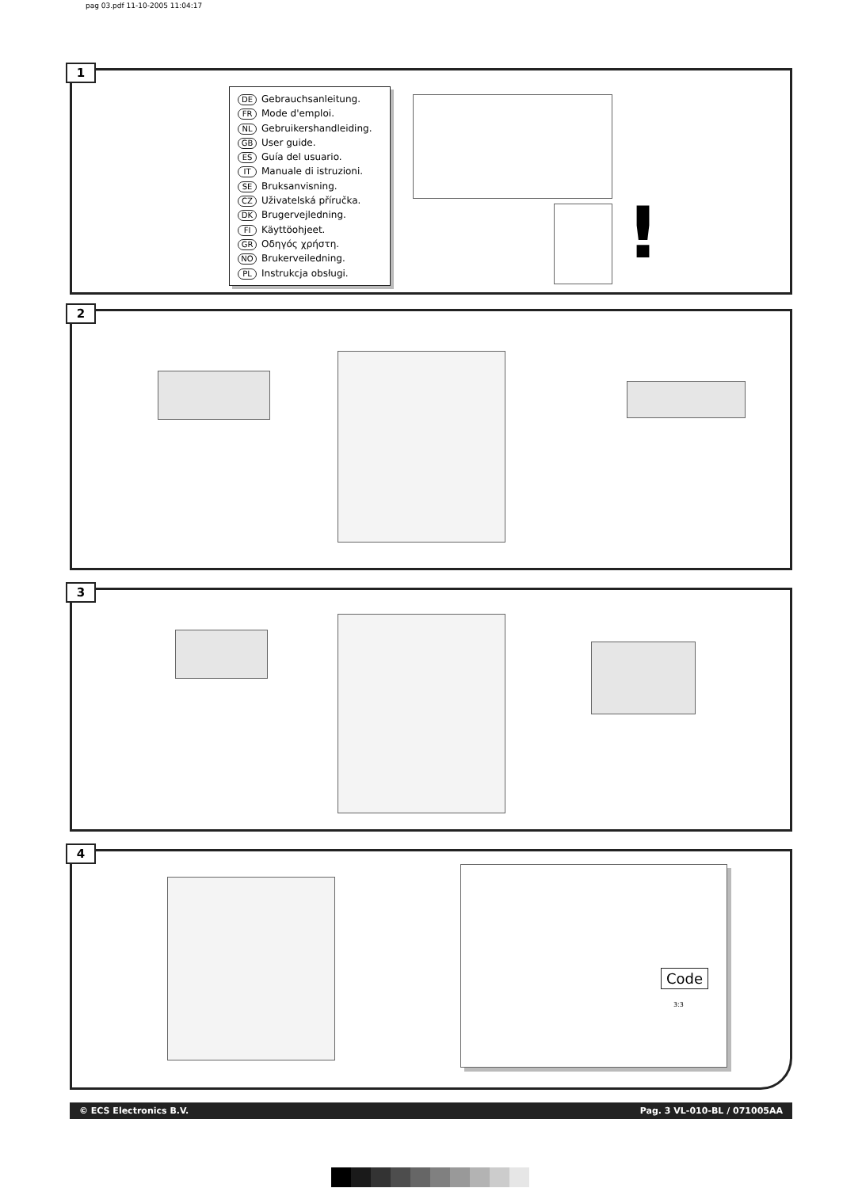pag 03.pdf 11-10-2005 11:04:17
1
DE Gebrauchsanleitung.
FR Mode d'emploi.
NL Gebruikershandleiding.
GB User guide.
ES Guía del usuario.
IT Manuale di istruzioni.
SE Bruksanvisning.
CZ Uživatelská příručka.
DK Brugervejledning.
FI Käyttöohjeet.
GR Οδηγός χρήστη.
NO Brukerveiledning.
PL Instrukcja obsługi.
!
2
3
4
Code
3:3
© ECS Electronics B.V. Pag. 3 VL-010-BL / 071005AA